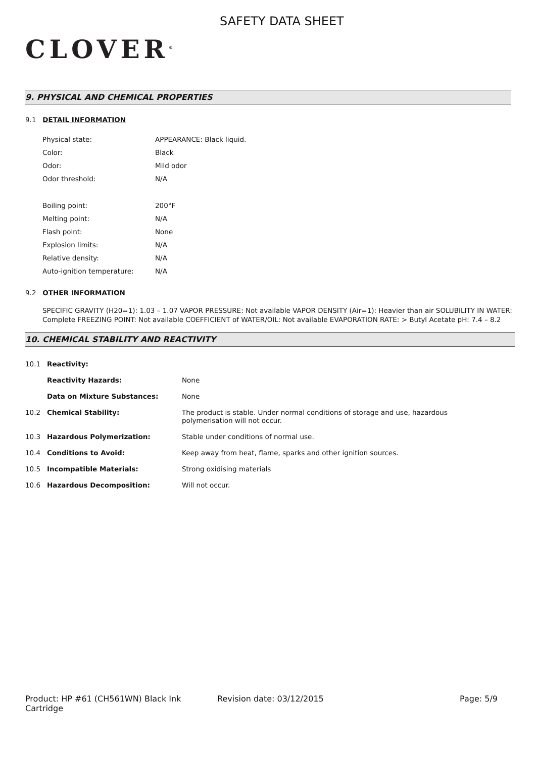CLOVER<sup>®</sup>
SAFETY DATA SHEET
9. PHYSICAL AND CHEMICAL PROPERTIES
9.1 DETAIL INFORMATION
| Physical state: | APPEARANCE: Black liquid. |
| Color: | Black |
| Odor: | Mild odor |
| Odor threshold: | N/A |
| Boiling point: | 200°F |
| Melting point: | N/A |
| Flash point: | None |
| Explosion limits: | N/A |
| Relative density: | N/A |
| Auto-ignition temperature: | N/A |
9.2 OTHER INFORMATION
SPECIFIC GRAVITY (H20=1): 1.03 – 1.07 VAPOR PRESSURE: Not available VAPOR DENSITY (Air=1): Heavier than air SOLUBILITY IN WATER: Complete FREEZING POINT: Not available COEFFICIENT of WATER/OIL: Not available EVAPORATION RATE: > Butyl Acetate pH: 7.4 – 8.2
10. CHEMICAL STABILITY AND REACTIVITY
| 10.1 | Reactivity: | |
| | Reactivity Hazards: | None |
| | Data on Mixture Substances: | None |
| 10.2 | Chemical Stability: | The product is stable. Under normal conditions of storage and use, hazardous polymerisation will not occur. |
| 10.3 | Hazardous Polymerization: | Stable under conditions of normal use. |
| 10.4 | Conditions to Avoid: | Keep away from heat, flame, sparks and other ignition sources. |
| 10.5 | Incompatible Materials: | Strong oxidising materials |
| 10.6 | Hazardous Decomposition: | Will not occur. |
Product: HP #61 (CH561WN) Black Ink Cartridge
Revision date: 03/12/2015 Page: 5/9